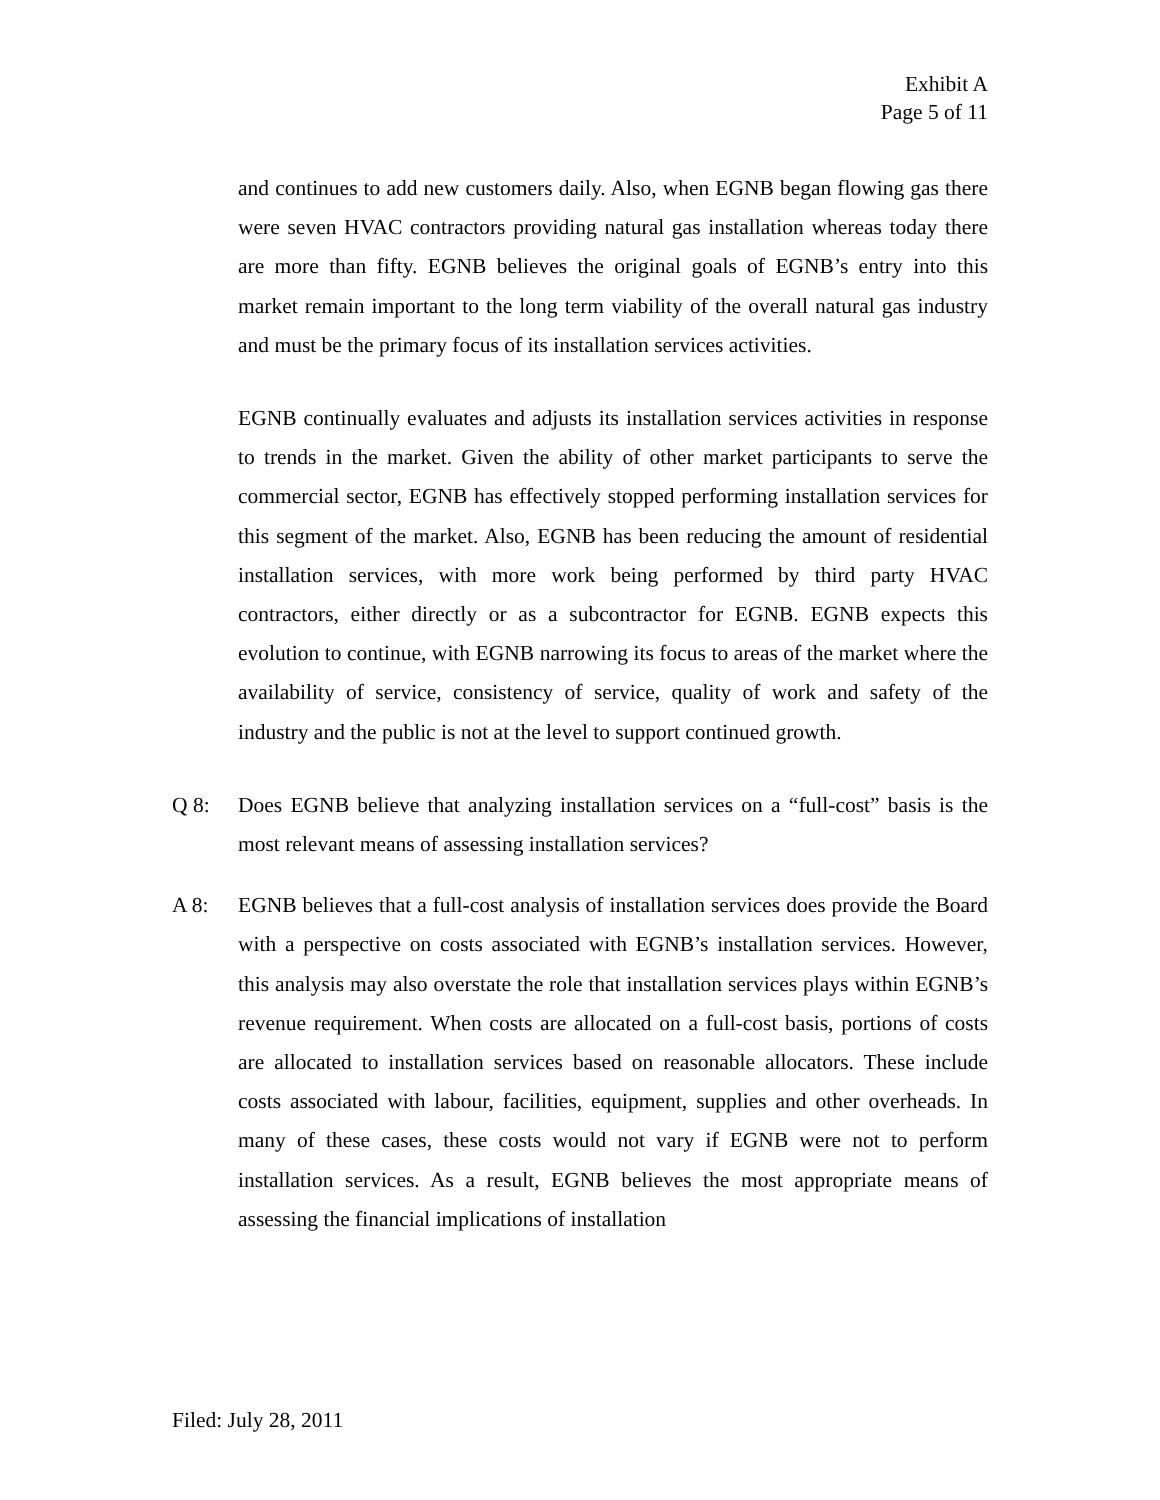Exhibit A
Page 5 of 11
and continues to add new customers daily. Also, when EGNB began flowing gas there were seven HVAC contractors providing natural gas installation whereas today there are more than fifty. EGNB believes the original goals of EGNB’s entry into this market remain important to the long term viability of the overall natural gas industry and must be the primary focus of its installation services activities.
EGNB continually evaluates and adjusts its installation services activities in response to trends in the market. Given the ability of other market participants to serve the commercial sector, EGNB has effectively stopped performing installation services for this segment of the market. Also, EGNB has been reducing the amount of residential installation services, with more work being performed by third party HVAC contractors, either directly or as a subcontractor for EGNB. EGNB expects this evolution to continue, with EGNB narrowing its focus to areas of the market where the availability of service, consistency of service, quality of work and safety of the industry and the public is not at the level to support continued growth.
Q 8: Does EGNB believe that analyzing installation services on a “full-cost” basis is the most relevant means of assessing installation services?
A 8: EGNB believes that a full-cost analysis of installation services does provide the Board with a perspective on costs associated with EGNB’s installation services. However, this analysis may also overstate the role that installation services plays within EGNB’s revenue requirement. When costs are allocated on a full-cost basis, portions of costs are allocated to installation services based on reasonable allocators. These include costs associated with labour, facilities, equipment, supplies and other overheads. In many of these cases, these costs would not vary if EGNB were not to perform installation services. As a result, EGNB believes the most appropriate means of assessing the financial implications of installation
Filed: July 28, 2011